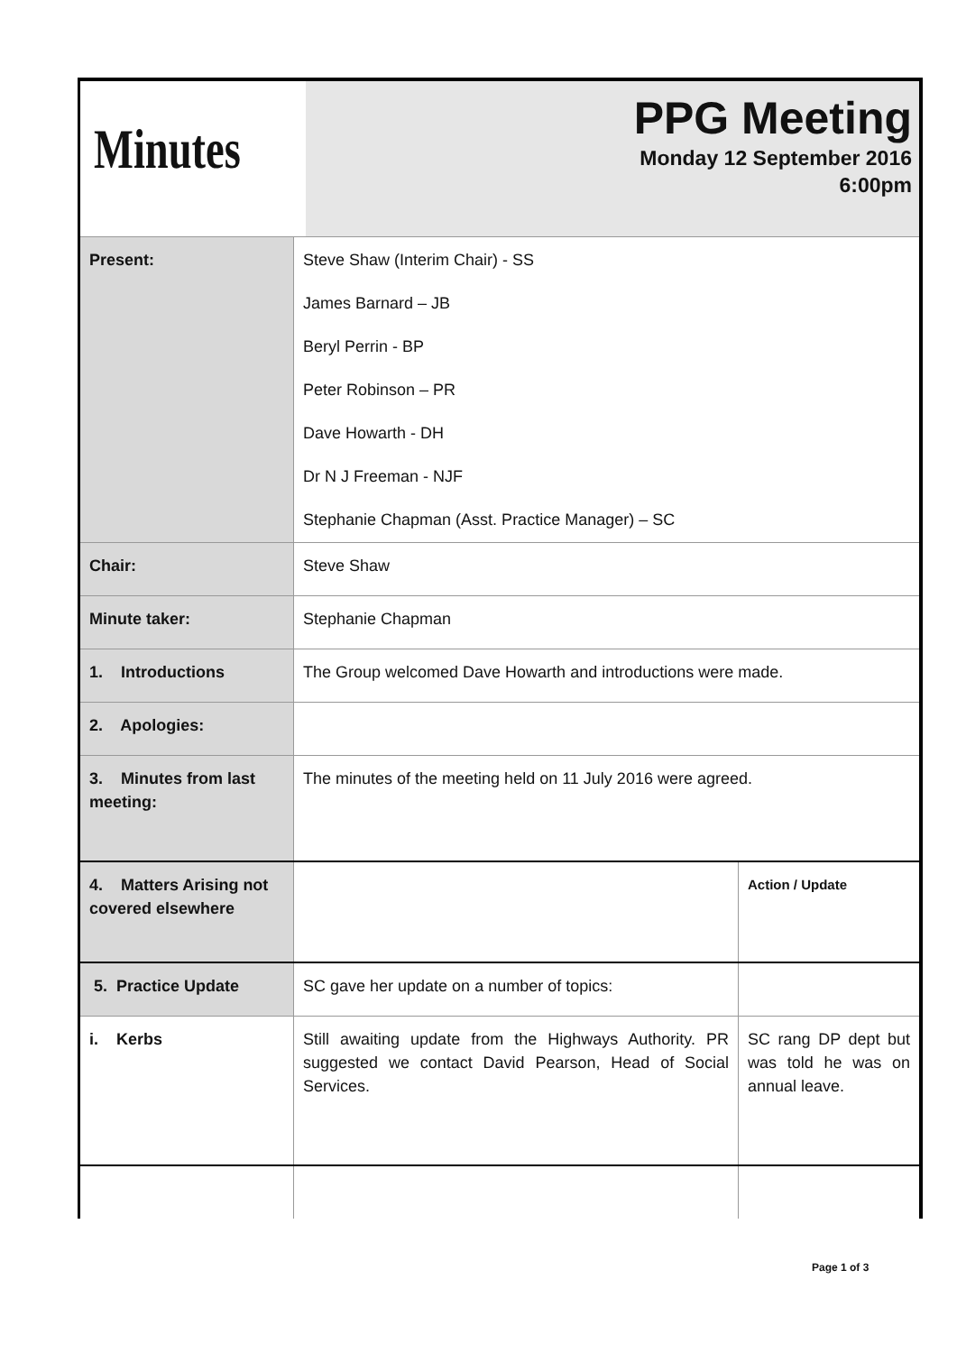Minutes
PPG Meeting
Monday 12 September 2016
6:00pm
| Present: | Steve Shaw (Interim Chair) - SS James Barnard – JB Beryl Perrin - BP Peter Robinson – PR Dave Howarth - DH Dr N J Freeman - NJF Stephanie Chapman (Asst. Practice Manager) – SC | |
| Chair: | Steve Shaw | |
| Minute taker: | Stephanie Chapman | |
| 1. Introductions | The Group welcomed Dave Howarth and introductions were made. | |
| 2. Apologies: | | |
| 3. Minutes from last meeting: | The minutes of the meeting held on 11 July 2016 were agreed. | |
| 4. Matters Arising not covered elsewhere | | Action / Update |
| 5. Practice Update | SC gave her update on a number of topics: | |
| i. Kerbs | Still awaiting update from the Highways Authority. PR suggested we contact David Pearson, Head of Social Services. | SC rang DP dept but was told he was on annual leave. |
Page 1 of 3